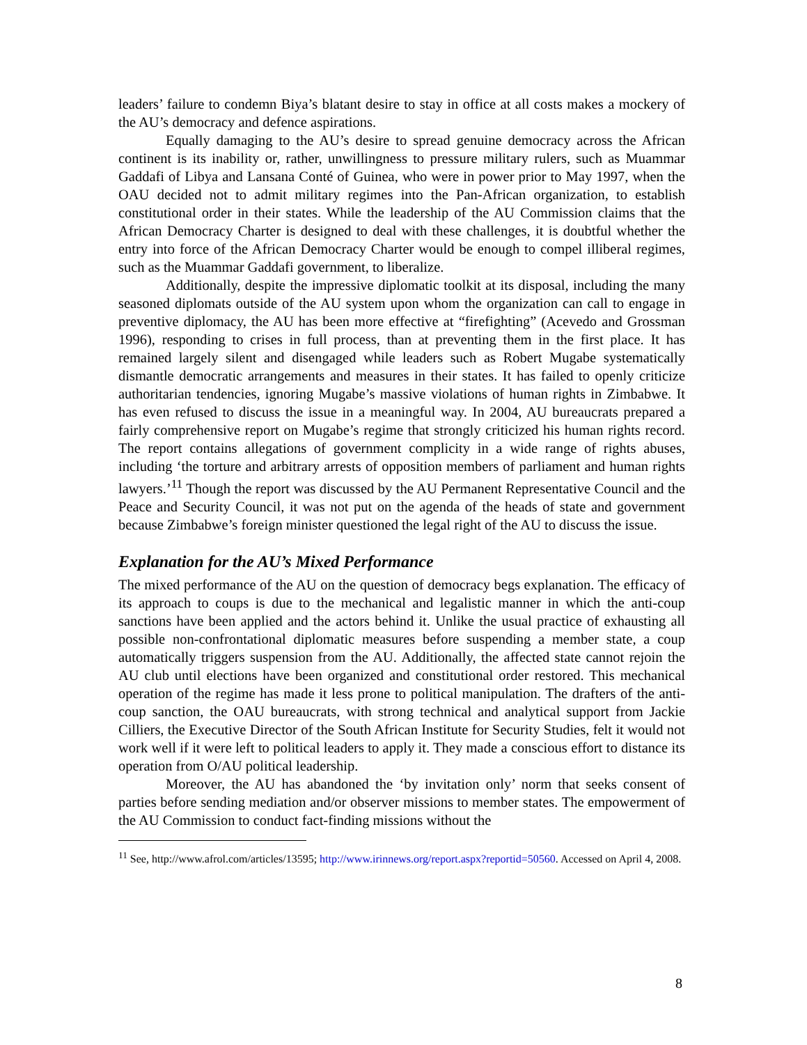leaders’ failure to condemn Biya’s blatant desire to stay in office at all costs makes a mockery of the AU’s democracy and defence aspirations.
Equally damaging to the AU’s desire to spread genuine democracy across the African continent is its inability or, rather, unwillingness to pressure military rulers, such as Muammar Gaddafi of Libya and Lansana Conté of Guinea, who were in power prior to May 1997, when the OAU decided not to admit military regimes into the Pan-African organization, to establish constitutional order in their states. While the leadership of the AU Commission claims that the African Democracy Charter is designed to deal with these challenges, it is doubtful whether the entry into force of the African Democracy Charter would be enough to compel illiberal regimes, such as the Muammar Gaddafi government, to liberalize.
Additionally, despite the impressive diplomatic toolkit at its disposal, including the many seasoned diplomats outside of the AU system upon whom the organization can call to engage in preventive diplomacy, the AU has been more effective at “firefighting” (Acevedo and Grossman 1996), responding to crises in full process, than at preventing them in the first place. It has remained largely silent and disengaged while leaders such as Robert Mugabe systematically dismantle democratic arrangements and measures in their states. It has failed to openly criticize authoritarian tendencies, ignoring Mugabe’s massive violations of human rights in Zimbabwe. It has even refused to discuss the issue in a meaningful way. In 2004, AU bureaucrats prepared a fairly comprehensive report on Mugabe’s regime that strongly criticized his human rights record. The report contains allegations of government complicity in a wide range of rights abuses, including ‘the torture and arbitrary arrests of opposition members of parliament and human rights lawyers.’<sup>11</sup> Though the report was discussed by the AU Permanent Representative Council and the Peace and Security Council, it was not put on the agenda of the heads of state and government because Zimbabwe’s foreign minister questioned the legal right of the AU to discuss the issue.
Explanation for the AU’s Mixed Performance
The mixed performance of the AU on the question of democracy begs explanation. The efficacy of its approach to coups is due to the mechanical and legalistic manner in which the anti-coup sanctions have been applied and the actors behind it. Unlike the usual practice of exhausting all possible non-confrontational diplomatic measures before suspending a member state, a coup automatically triggers suspension from the AU. Additionally, the affected state cannot rejoin the AU club until elections have been organized and constitutional order restored. This mechanical operation of the regime has made it less prone to political manipulation. The drafters of the anti-coup sanction, the OAU bureaucrats, with strong technical and analytical support from Jackie Cilliers, the Executive Director of the South African Institute for Security Studies, felt it would not work well if it were left to political leaders to apply it. They made a conscious effort to distance its operation from O/AU political leadership.
Moreover, the AU has abandoned the ‘by invitation only’ norm that seeks consent of parties before sending mediation and/or observer missions to member states. The empowerment of the AU Commission to conduct fact-finding missions without the
<sup>11</sup> See, http://www.afrol.com/articles/13595; http://www.irinnews.org/report.aspx?reportid=50560. Accessed on April 4, 2008.
8